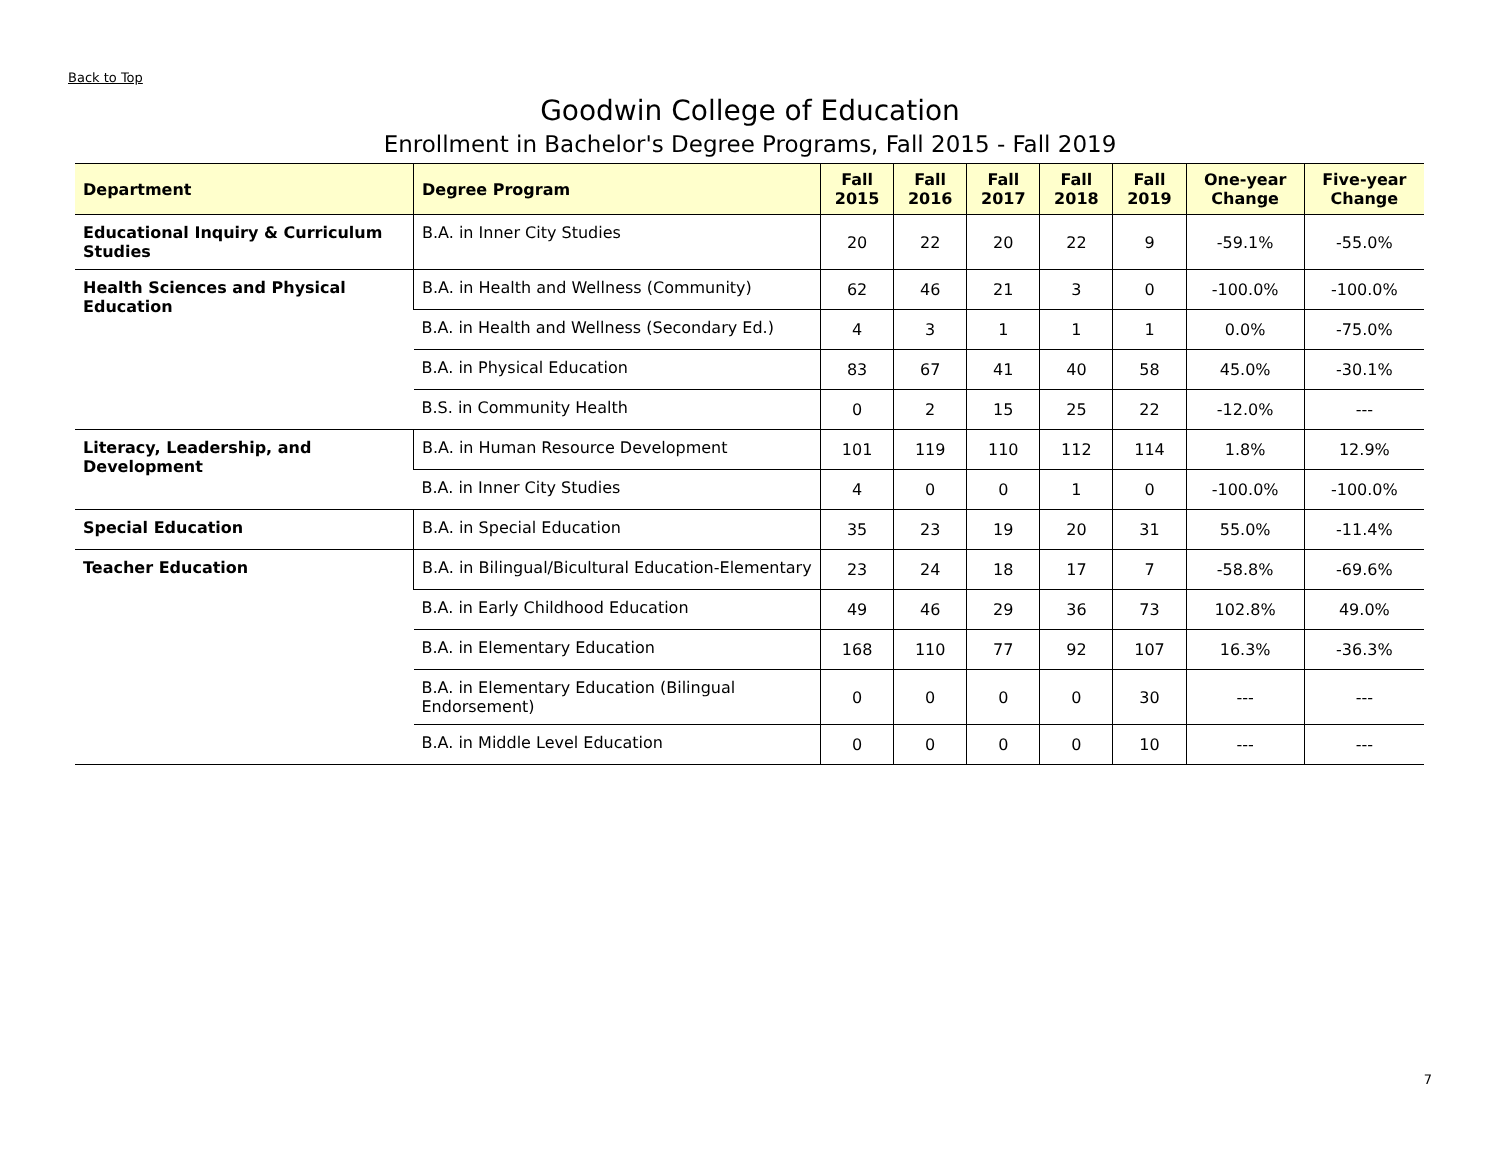Back to Top
Goodwin College of Education
Enrollment in Bachelor's Degree Programs, Fall 2015 - Fall 2019
| Department | Degree Program | Fall 2015 | Fall 2016 | Fall 2017 | Fall 2018 | Fall 2019 | One-year Change | Five-year Change |
| --- | --- | --- | --- | --- | --- | --- | --- | --- |
| Educational Inquiry & Curriculum Studies | B.A. in Inner City Studies | 20 | 22 | 20 | 22 | 9 | -59.1% | -55.0% |
| Health Sciences and Physical Education | B.A. in Health and Wellness (Community) | 62 | 46 | 21 | 3 | 0 | -100.0% | -100.0% |
| | B.A. in Health and Wellness (Secondary Ed.) | 4 | 3 | 1 | 1 | 1 | 0.0% | -75.0% |
| | B.A. in Physical Education | 83 | 67 | 41 | 40 | 58 | 45.0% | -30.1% |
| | B.S. in Community Health | 0 | 2 | 15 | 25 | 22 | -12.0% | --- |
| Literacy, Leadership, and Development | B.A. in Human Resource Development | 101 | 119 | 110 | 112 | 114 | 1.8% | 12.9% |
| | B.A. in Inner City Studies | 4 | 0 | 0 | 1 | 0 | -100.0% | -100.0% |
| Special Education | B.A. in Special Education | 35 | 23 | 19 | 20 | 31 | 55.0% | -11.4% |
| Teacher Education | B.A. in Bilingual/Bicultural Education-Elementary | 23 | 24 | 18 | 17 | 7 | -58.8% | -69.6% |
| | B.A. in Early Childhood Education | 49 | 46 | 29 | 36 | 73 | 102.8% | 49.0% |
| | B.A. in Elementary Education | 168 | 110 | 77 | 92 | 107 | 16.3% | -36.3% |
| | B.A. in Elementary Education (Bilingual Endorsement) | 0 | 0 | 0 | 0 | 30 | --- | --- |
| | B.A. in Middle Level Education | 0 | 0 | 0 | 0 | 10 | --- | --- |
7